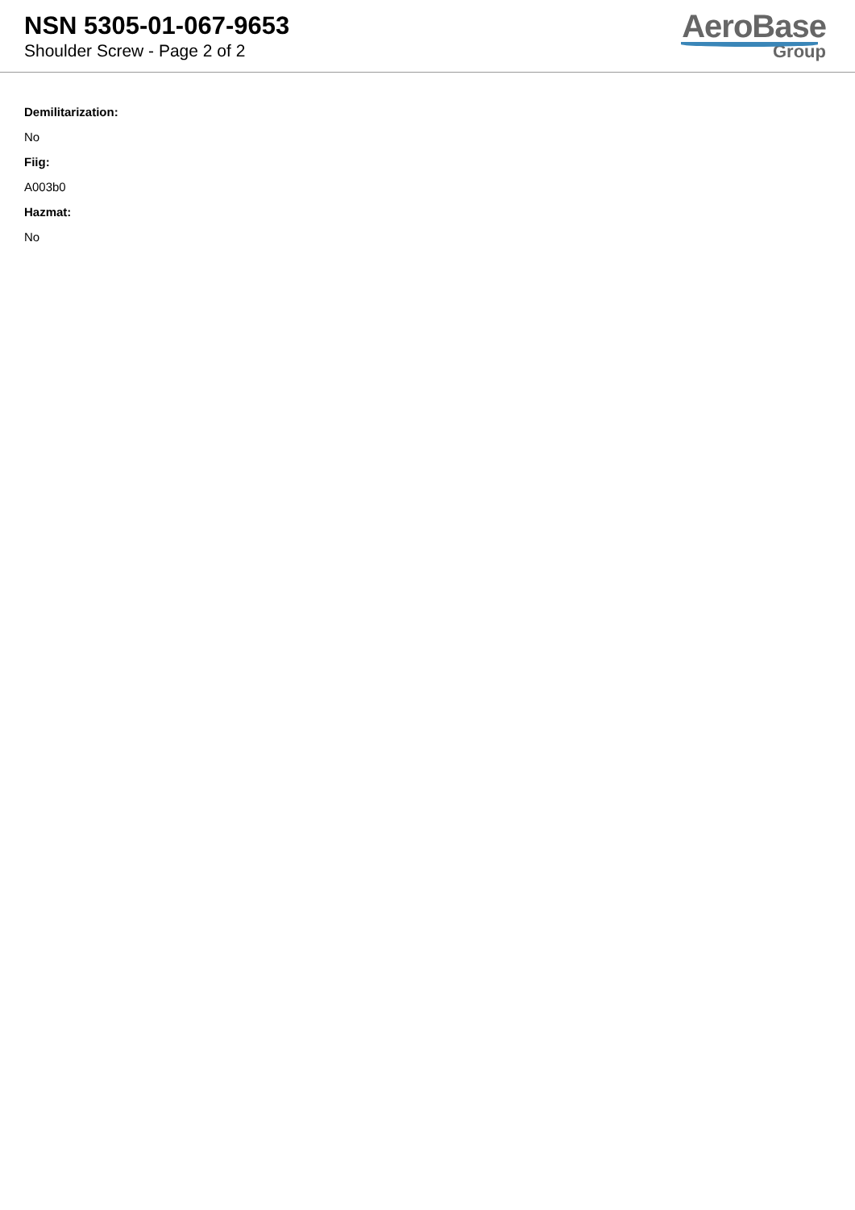NSN 5305-01-067-9653
Shoulder Screw - Page 2 of 2
AeroBase
Group
Demilitarization:
No
Fiig:
A003b0
Hazmat:
No